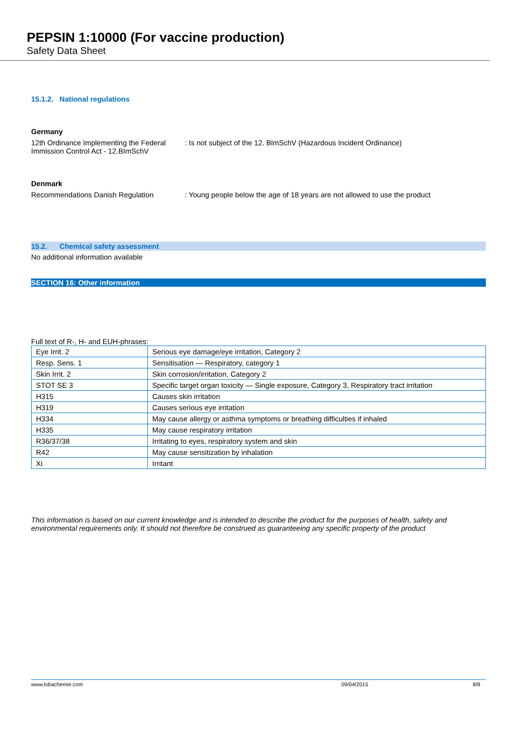PEPSIN 1:10000 (For vaccine production)
Safety Data Sheet
15.1.2. National regulations
Germany
12th Ordinance Implementing the Federal Immission Control Act - 12.BImSchV
: Is not subject of the 12. BlmSchV (Hazardous Incident Ordinance)
Denmark
Recommendations Danish Regulation : Young people below the age of 18 years are not allowed to use the product
15.2. Chemical safety assessment
No additional information available
SECTION 16: Other information
Full text of R-, H- and EUH-phrases:
| Eye Irrit. 2 | Serious eye damage/eye irritation, Category 2 |
| Resp. Sens. 1 | Sensitisation — Respiratory, category 1 |
| Skin Irrit. 2 | Skin corrosion/irritation, Category 2 |
| STOT SE 3 | Specific target organ toxicity — Single exposure, Category 3, Respiratory tract irritation |
| H315 | Causes skin irritation |
| H319 | Causes serious eye irritation |
| H334 | May cause allergy or asthma symptoms or breathing difficulties if inhaled |
| H335 | May cause respiratory irritation |
| R36/37/38 | Irritating to eyes, respiratory system and skin |
| R42 | May cause sensitization by inhalation |
| Xi | Irritant |
This information is based on our current knowledge and is intended to describe the product for the purposes of health, safety and environmental requirements only. It should not therefore be construed as guaranteeing any specific property of the product
www.lobachemie.com 09/04/2015 8/8